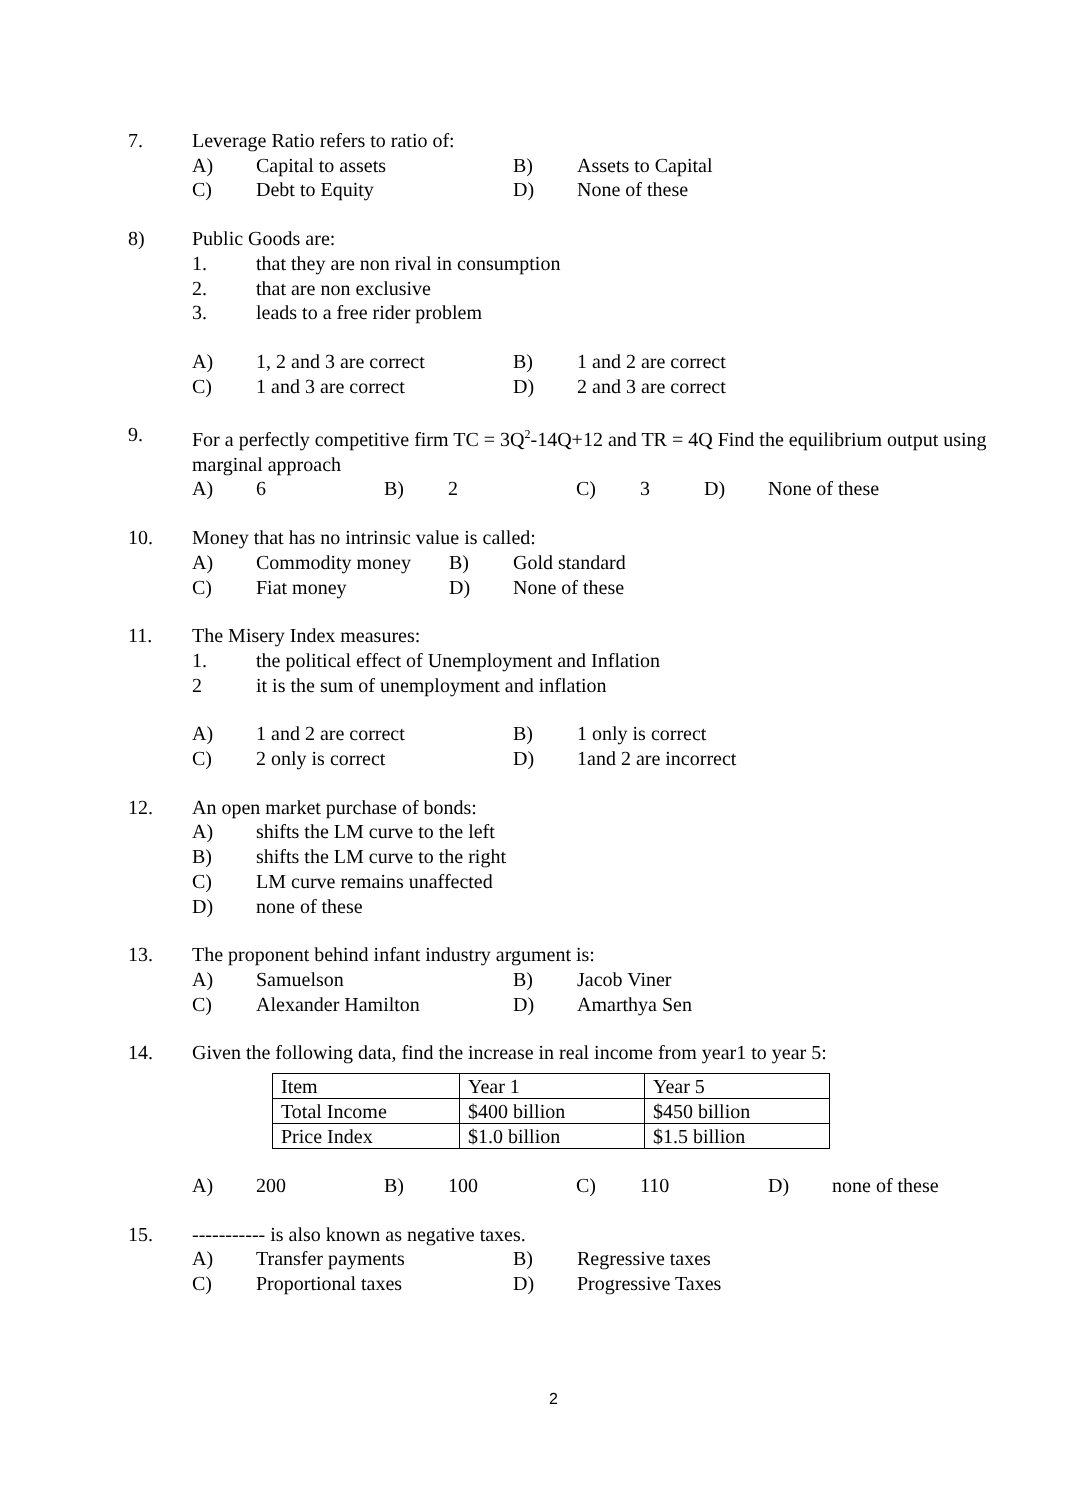7. Leverage Ratio refers to ratio of:
A) Capital to assets B) Assets to Capital
C) Debt to Equity D) None of these
8) Public Goods are:
1. that they are non rival in consumption
2. that are non exclusive
3. leads to a free rider problem
A) 1, 2 and 3 are correct B) 1 and 2 are correct
C) 1 and 3 are correct D) 2 and 3 are correct
9. For a perfectly competitive firm TC = 3Q<sup>2</sup>-14Q+12 and TR = 4Q Find the equilibrium output using marginal approach
A) 6 B) 2 C) 3 D) None of these
10. Money that has no intrinsic value is called:
A) Commodity money B) Gold standard
C) Fiat money D) None of these
11. The Misery Index measures:
1. the political effect of Unemployment and Inflation
2 it is the sum of unemployment and inflation
A) 1 and 2 are correct B) 1 only is correct
C) 2 only is correct D) 1and 2 are incorrect
12. An open market purchase of bonds:
A) shifts the LM curve to the left
B) shifts the LM curve to the right
C) LM curve remains unaffected
D) none of these
13. The proponent behind infant industry argument is:
A) Samuelson B) Jacob Viner
C) Alexander Hamilton D) Amarthya Sen
14. Given the following data, find the increase in real income from year1 to year 5:
| Item | Year 1 | Year 5 |
| Total Income | $400 billion | $450 billion |
| Price Index | $1.0 billion | $1.5 billion |
A) 200 B) 100 C) 110 D) none of these
15. ----------- is also known as negative taxes.
A) Transfer payments B) Regressive taxes
C) Proportional taxes D) Progressive Taxes
2